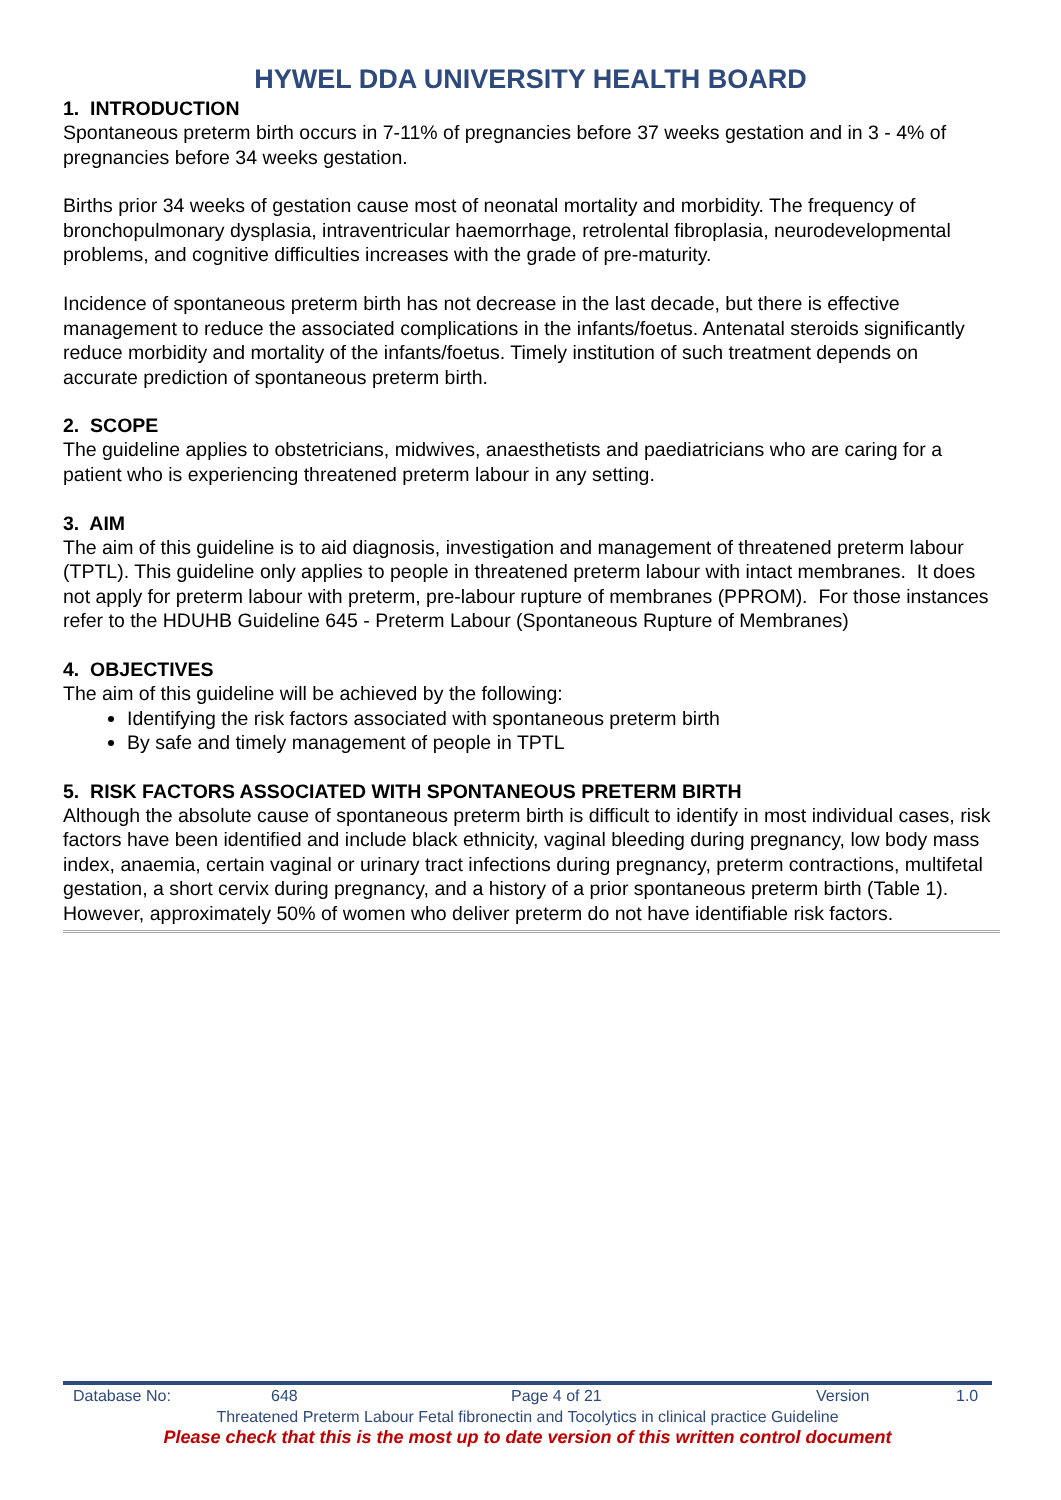HYWEL DDA UNIVERSITY HEALTH BOARD
1. INTRODUCTION
Spontaneous preterm birth occurs in 7-11% of pregnancies before 37 weeks gestation and in 3 - 4% of pregnancies before 34 weeks gestation.
Births prior 34 weeks of gestation cause most of neonatal mortality and morbidity. The frequency of bronchopulmonary dysplasia, intraventricular haemorrhage, retrolental fibroplasia, neurodevelopmental problems, and cognitive difficulties increases with the grade of pre-maturity.
Incidence of spontaneous preterm birth has not decrease in the last decade, but there is effective management to reduce the associated complications in the infants/foetus. Antenatal steroids significantly reduce morbidity and mortality of the infants/foetus. Timely institution of such treatment depends on accurate prediction of spontaneous preterm birth.
2. SCOPE
The guideline applies to obstetricians, midwives, anaesthetists and paediatricians who are caring for a patient who is experiencing threatened preterm labour in any setting.
3. AIM
The aim of this guideline is to aid diagnosis, investigation and management of threatened preterm labour (TPTL). This guideline only applies to people in threatened preterm labour with intact membranes. It does not apply for preterm labour with preterm, pre-labour rupture of membranes (PPROM). For those instances refer to the HDUHB Guideline 645 - Preterm Labour (Spontaneous Rupture of Membranes)
4. OBJECTIVES
The aim of this guideline will be achieved by the following:
Identifying the risk factors associated with spontaneous preterm birth
By safe and timely management of people in TPTL
5. RISK FACTORS ASSOCIATED WITH SPONTANEOUS PRETERM BIRTH
Although the absolute cause of spontaneous preterm birth is difficult to identify in most individual cases, risk factors have been identified and include black ethnicity, vaginal bleeding during pregnancy, low body mass index, anaemia, certain vaginal or urinary tract infections during pregnancy, preterm contractions, multifetal gestation, a short cervix during pregnancy, and a history of a prior spontaneous preterm birth (Table 1). However, approximately 50% of women who deliver preterm do not have identifiable risk factors.
Database No: 648 Page 4 of 21 Version 1.0
Threatened Preterm Labour Fetal fibronectin and Tocolytics in clinical practice Guideline
Please check that this is the most up to date version of this written control document